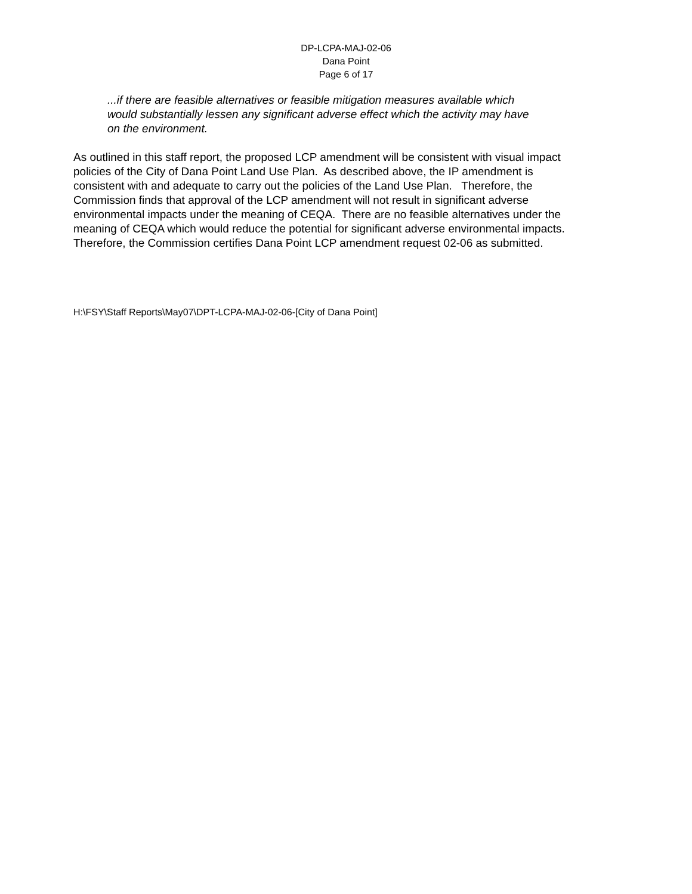DP-LCPA-MAJ-02-06
Dana Point
Page 6 of 17
...if there are feasible alternatives or feasible mitigation measures available which
would substantially lessen any significant adverse effect which the activity may have
on the environment.
As outlined in this staff report, the proposed LCP amendment will be consistent with visual impact
policies of the City of Dana Point Land Use Plan. As described above, the IP amendment is
consistent with and adequate to carry out the policies of the Land Use Plan. Therefore, the
Commission finds that approval of the LCP amendment will not result in significant adverse
environmental impacts under the meaning of CEQA. There are no feasible alternatives under the
meaning of CEQA which would reduce the potential for significant adverse environmental impacts.
Therefore, the Commission certifies Dana Point LCP amendment request 02-06 as submitted.
H:\FSY\Staff Reports\May07\DPT-LCPA-MAJ-02-06-[City of Dana Point]